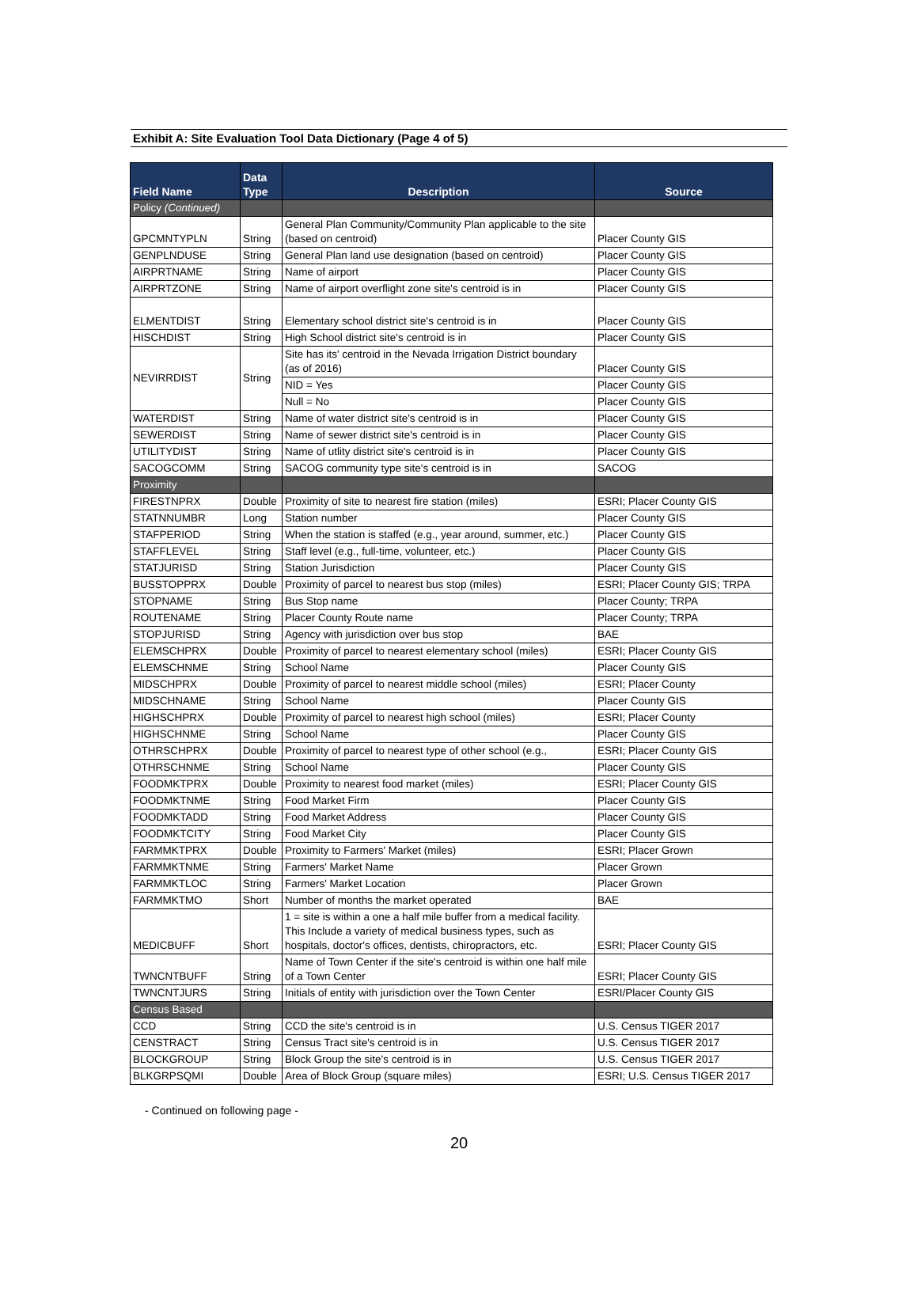Exhibit A: Site Evaluation Tool Data Dictionary (Page 4 of 5)
| Field Name | Data Type | Description | Source |
| --- | --- | --- | --- |
| Policy (Continued) | | | |
| GPCMNTYPLN | String | General Plan Community/Community Plan applicable to the site (based on centroid) | Placer County GIS |
| GENPLNDUSE | String | General Plan land use designation (based on centroid) | Placer County GIS |
| AIRPRTNAME | String | Name of airport | Placer County GIS |
| AIRPRTZONE | String | Name of airport overflight zone site's centroid is in | Placer County GIS |
| ELMENTDIST | String | Elementary school district site's centroid is in | Placer County GIS |
| HISCHDIST | String | High School district site's centroid is in | Placer County GIS |
| NEVIRRDIST | String | Site has its' centroid in the Nevada Irrigation District boundary (as of 2016) | Placer County GIS |
| | | NID = Yes | Placer County GIS |
| | | Null = No | Placer County GIS |
| WATERDIST | String | Name of water district site's centroid is in | Placer County GIS |
| SEWERDIST | String | Name of sewer district site's centroid is in | Placer County GIS |
| UTILITYDIST | String | Name of utlity district site's centroid is in | Placer County GIS |
| SACOGCOMM | String | SACOG community type site's centroid is in | SACOG |
| Proximity | | | |
| FIRESTNPRX | Double | Proximity of site to nearest fire station (miles) | ESRI; Placer County GIS |
| STATNNUMBR | Long | Station number | Placer County GIS |
| STAFPERIOD | String | When the station is staffed (e.g., year around, summer, etc.) | Placer County GIS |
| STAFFLEVEL | String | Staff level (e.g., full-time, volunteer, etc.) | Placer County GIS |
| STATJURISD | String | Station Jurisdiction | Placer County GIS |
| BUSSTOPPRX | Double | Proximity of parcel to nearest bus stop (miles) | ESRI; Placer County GIS; TRPA |
| STOPNAME | String | Bus Stop name | Placer County; TRPA |
| ROUTENAME | String | Placer County Route name | Placer County; TRPA |
| STOPJURISD | String | Agency with jurisdiction over bus stop | BAE |
| ELEMSCHPRX | Double | Proximity of parcel to nearest elementary school (miles) | ESRI; Placer County GIS |
| ELEMSCHNME | String | School Name | Placer County GIS |
| MIDSCHPRX | Double | Proximity of parcel to nearest middle school (miles) | ESRI; Placer County |
| MIDSCHNAME | String | School Name | Placer County GIS |
| HIGHSCHPRX | Double | Proximity of parcel to nearest high school (miles) | ESRI; Placer County |
| HIGHSCHNME | String | School Name | Placer County GIS |
| OTHRSCHPRX | Double | Proximity of parcel to nearest type of other school (e.g., | ESRI; Placer County GIS |
| OTHRSCHNME | String | School Name | Placer County GIS |
| FOODMKTPRX | Double | Proximity to nearest food market (miles) | ESRI; Placer County GIS |
| FOODMKTNME | String | Food Market Firm | Placer County GIS |
| FOODMKTADD | String | Food Market Address | Placer County GIS |
| FOODMKTCITY | String | Food Market City | Placer County GIS |
| FARMMKTPRX | Double | Proximity to Farmers' Market (miles) | ESRI; Placer Grown |
| FARMMKTNME | String | Farmers' Market Name | Placer Grown |
| FARMMKTLOC | String | Farmers' Market Location | Placer Grown |
| FARMMKTMO | Short | Number of months the market operated | BAE |
| MEDICBUFF | Short | 1 = site is within a one a half mile buffer from a medical facility. This Include a variety of medical business types, such as hospitals, doctor's offices, dentists, chiropractors, etc. | ESRI; Placer County GIS |
| TWNCNTBUFF | String | Name of Town Center if the site's centroid is within one half mile of a Town Center | ESRI; Placer County GIS |
| TWNCNTJURS | String | Initials of entity with jurisdiction over the Town Center | ESRI/Placer County GIS |
| Census Based | | | |
| CCD | String | CCD the site's centroid is in | U.S. Census TIGER 2017 |
| CENSTRACT | String | Census Tract site's centroid is in | U.S. Census TIGER 2017 |
| BLOCKGROUP | String | Block Group the site's centroid is in | U.S. Census TIGER 2017 |
| BLKGRPSQMI | Double | Area of Block Group (square miles) | ESRI; U.S. Census TIGER 2017 |
- Continued on following page -
20